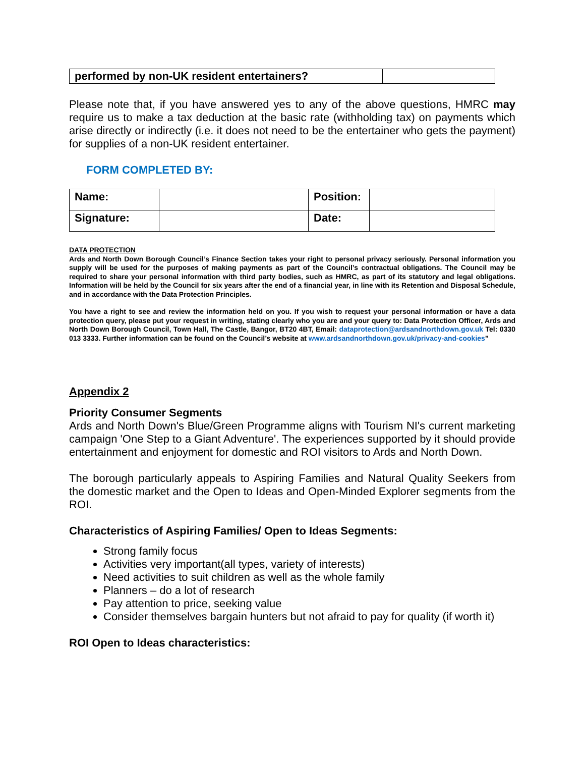| performed by non-UK resident entertainers? | |
Please note that, if you have answered yes to any of the above questions, HMRC may require us to make a tax deduction at the basic rate (withholding tax) on payments which arise directly or indirectly (i.e. it does not need to be the entertainer who gets the payment) for supplies of a non-UK resident entertainer.
FORM COMPLETED BY:
| Name: | | Position: | |
| Signature: | | Date: | |
DATA PROTECTION
Ards and North Down Borough Council’s Finance Section takes your right to personal privacy seriously. Personal information you supply will be used for the purposes of making payments as part of the Council’s contractual obligations. The Council may be required to share your personal information with third party bodies, such as HMRC, as part of its statutory and legal obligations. Information will be held by the Council for six years after the end of a financial year, in line with its Retention and Disposal Schedule, and in accordance with the Data Protection Principles.
You have a right to see and review the information held on you. If you wish to request your personal information or have a data protection query, please put your request in writing, stating clearly who you are and your query to: Data Protection Officer, Ards and North Down Borough Council, Town Hall, The Castle, Bangor, BT20 4BT, Email: dataprotection@ardsandnorthdown.gov.uk Tel: 0330 013 3333. Further information can be found on the Council’s website at www.ardsandnorthdown.gov.uk/privacy-and-cookies”
Appendix 2
Priority Consumer Segments
Ards and North Down's Blue/Green Programme aligns with Tourism NI's current marketing campaign 'One Step to a Giant Adventure'. The experiences supported by it should provide entertainment and enjoyment for domestic and ROI visitors to Ards and North Down.
The borough particularly appeals to Aspiring Families and Natural Quality Seekers from the domestic market and the Open to Ideas and Open-Minded Explorer segments from the ROI.
Characteristics of Aspiring Families/ Open to Ideas Segments:
Strong family focus
Activities very important(all types, variety of interests)
Need activities to suit children as well as the whole family
Planners – do a lot of research
Pay attention to price, seeking value
Consider themselves bargain hunters but not afraid to pay for quality (if worth it)
ROI Open to Ideas characteristics: